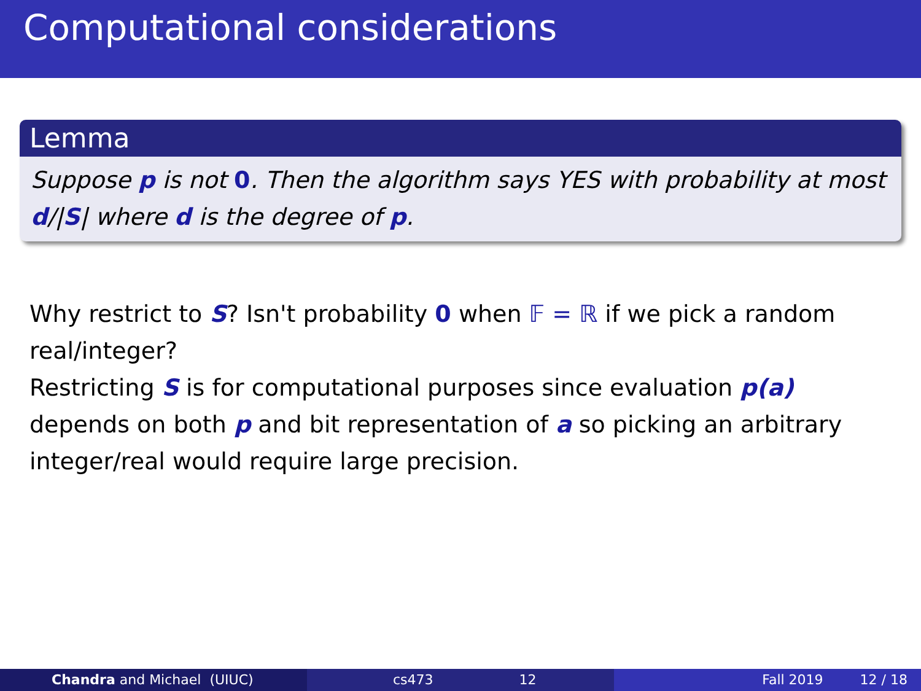Computational considerations
Lemma
Suppose p is not 0. Then the algorithm says YES with probability at most d/|S| where d is the degree of p.
Why restrict to S? Isn't probability 0 when 𝔽 = ℝ if we pick a random real/integer?
Restricting S is for computational purposes since evaluation p(a) depends on both p and bit representation of a so picking an arbitrary integer/real would require large precision.
Chandra and Michael (UIUC) cs473 12 Fall 2019 12 / 18